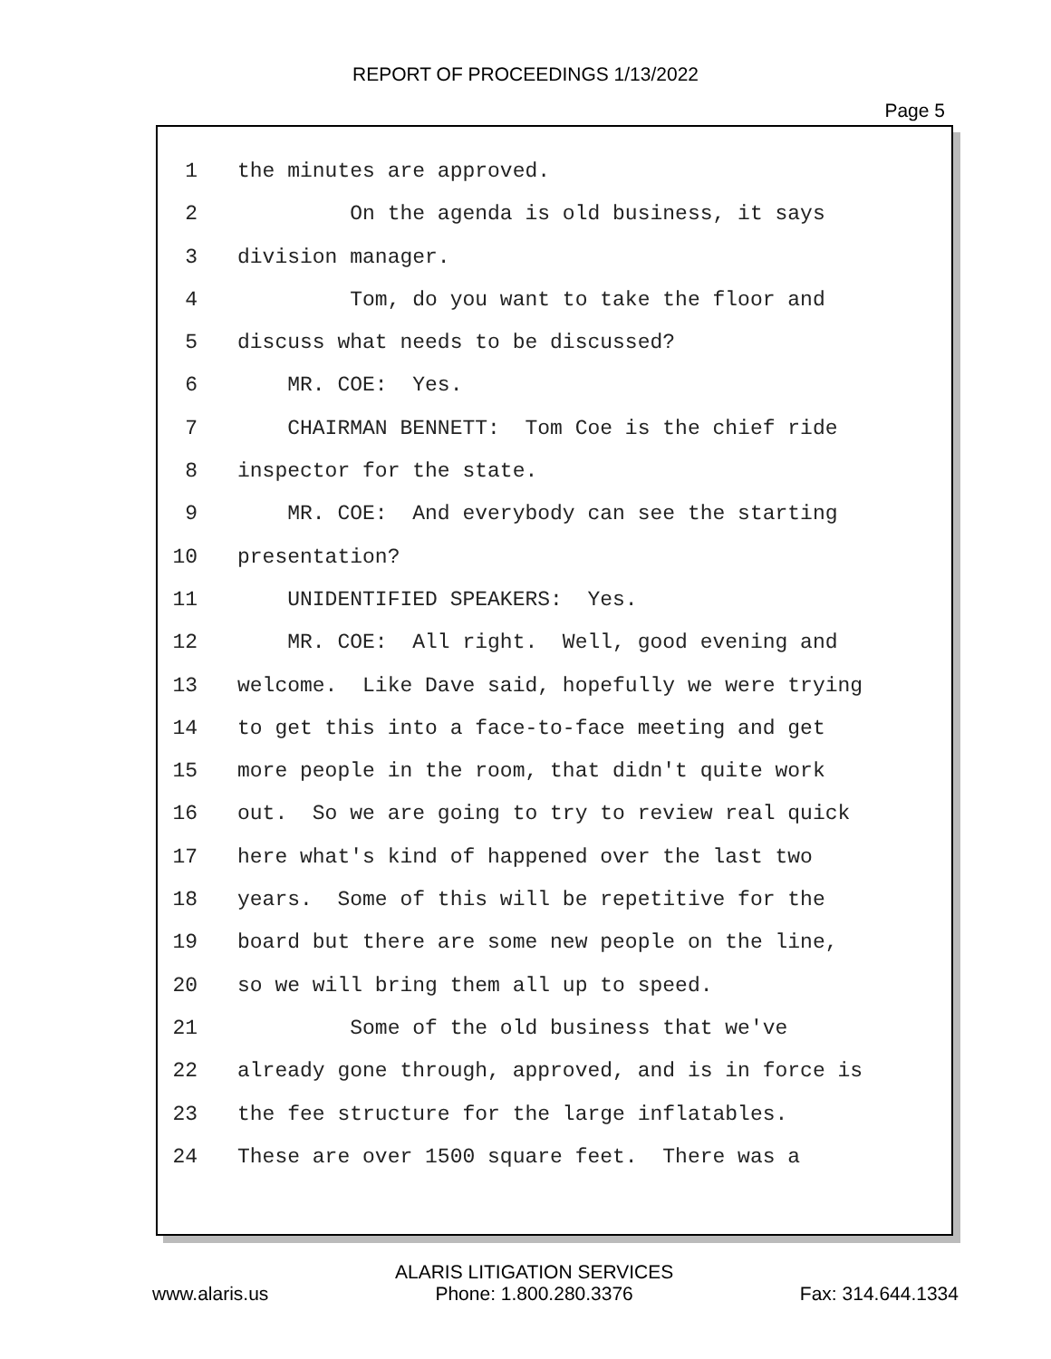REPORT OF PROCEEDINGS 1/13/2022
Page 5
1 the minutes are approved.
2 On the agenda is old business, it says
3 division manager.
4 Tom, do you want to take the floor and
5 discuss what needs to be discussed?
6 MR. COE: Yes.
7 CHAIRMAN BENNETT: Tom Coe is the chief ride
8 inspector for the state.
9 MR. COE: And everybody can see the starting
10 presentation?
11 UNIDENTIFIED SPEAKERS: Yes.
12 MR. COE: All right. Well, good evening and
13 welcome. Like Dave said, hopefully we were trying
14 to get this into a face-to-face meeting and get
15 more people in the room, that didn't quite work
16 out. So we are going to try to review real quick
17 here what's kind of happened over the last two
18 years. Some of this will be repetitive for the
19 board but there are some new people on the line,
20 so we will bring them all up to speed.
21 Some of the old business that we've
22 already gone through, approved, and is in force is
23 the fee structure for the large inflatables.
24 These are over 1500 square feet. There was a
www.alaris.us ALARIS LITIGATION SERVICES
Phone: 1.800.280.3376 Fax: 314.644.1334